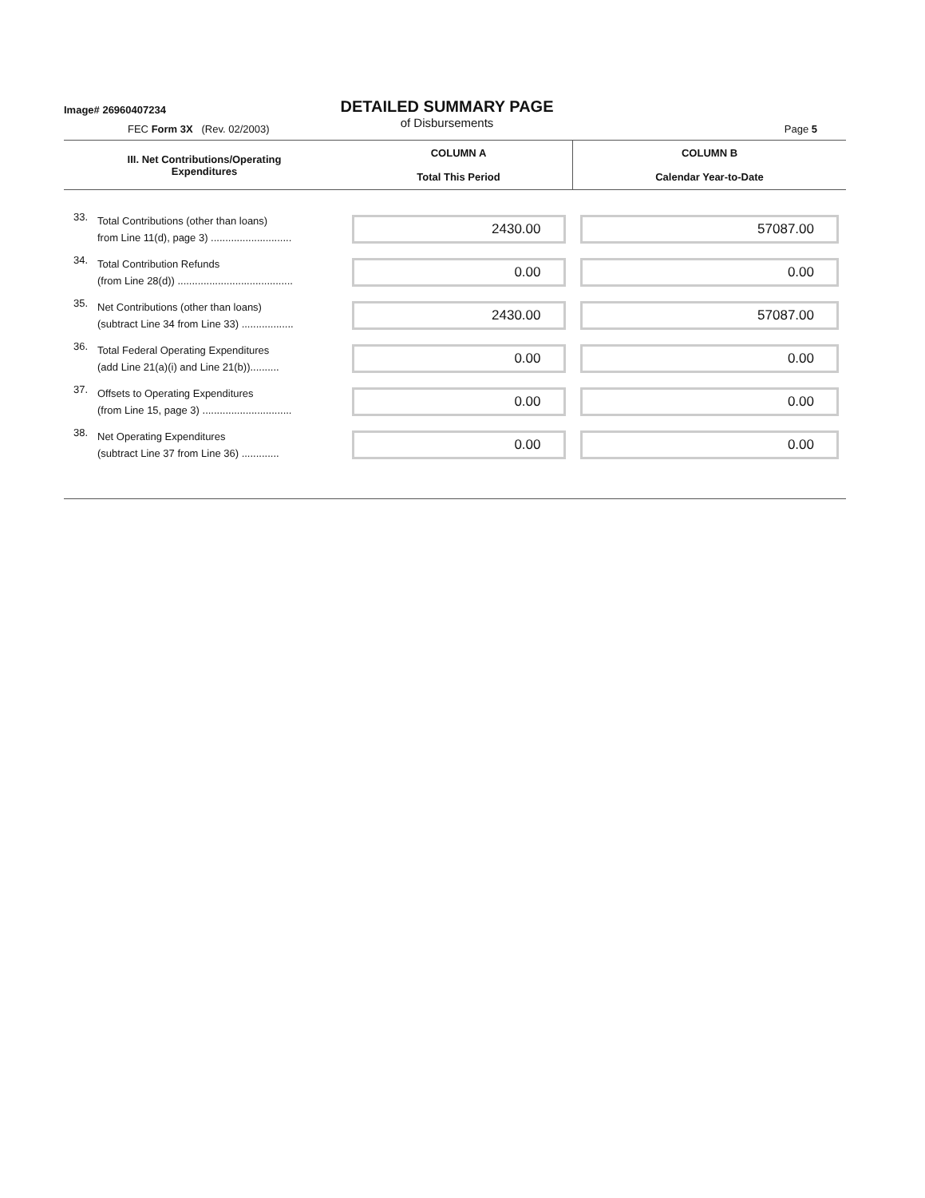Image# 26960407234
DETAILED SUMMARY PAGE
of Disbursements
FEC Form 3X (Rev. 02/2003) Page 5
| III. Net Contributions/Operating Expenditures | | COLUMN A Total This Period | COLUMN B Calendar Year-to-Date |
| --- | --- | --- | --- |
| 33. | Total Contributions (other than loans) from Line 11(d), page 3) ............................ | 2430.00 | 57087.00 |
| 34. | Total Contribution Refunds (from Line 28(d)) ........................................ | 0.00 | 0.00 |
| 35. | Net Contributions (other than loans) (subtract Line 34 from Line 33) .................. | 2430.00 | 57087.00 |
| 36. | Total Federal Operating Expenditures (add Line 21(a)(i) and Line 21(b)).......... | 0.00 | 0.00 |
| 37. | Offsets to Operating Expenditures (from Line 15, page 3) ............................... | 0.00 | 0.00 |
| 38. | Net Operating Expenditures (subtract Line 37 from Line 36) ............. | 0.00 | 0.00 |